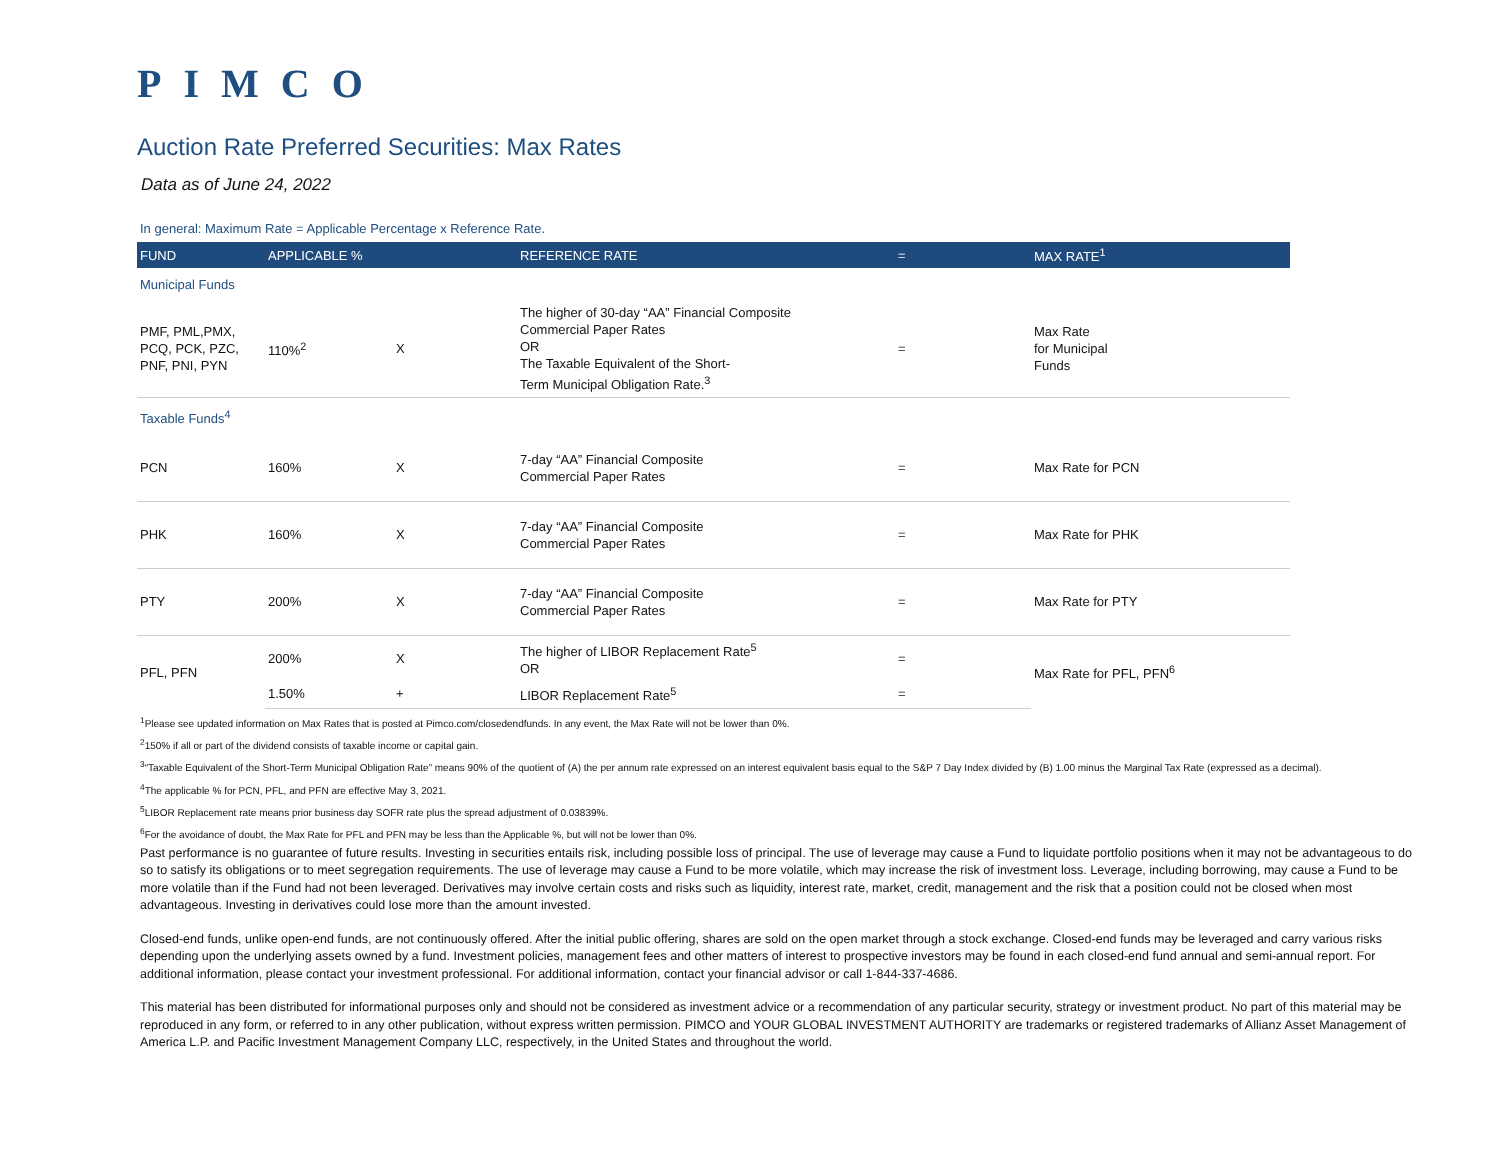PIMCO
Auction Rate Preferred Securities: Max Rates
Data as of June 24, 2022
In general: Maximum Rate = Applicable Percentage x Reference Rate.
| FUND | APPLICABLE % | | REFERENCE RATE | = | MAX RATE<sup>1</sup> |
| --- | --- | --- | --- | --- | --- |
| Municipal Funds | | | | | |
| PMF, PML,PMX, PCQ, PCK, PZC, PNF, PNI, PYN | 110%<sup>2</sup> | X | The higher of 30-day “AA” Financial Composite Commercial Paper Rates OR The Taxable Equivalent of the Short- Term Municipal Obligation Rate.<sup>3</sup> | = | Max Rate for Municipal Funds |
| Taxable Funds<sup>4</sup> | | | | | |
| PCN | 160% | X | 7-day “AA” Financial Composite Commercial Paper Rates | = | Max Rate for PCN |
| PHK | 160% | X | 7-day “AA” Financial Composite Commercial Paper Rates | = | Max Rate for PHK |
| PTY | 200% | X | 7-day “AA” Financial Composite Commercial Paper Rates | = | Max Rate for PTY |
| PFL, PFN | 200% | X | The higher of LIBOR Replacement Rate<sup>5</sup> OR | = | Max Rate for PFL, PFN<sup>6</sup> |
| | 1.50% | + | LIBOR Replacement Rate<sup>5</sup> | = | |
<sup>1</sup> Please see updated information on Max Rates that is posted at Pimco.com/closedendfunds. In any event, the Max Rate will not be lower than 0%.
<sup>2</sup> 150% if all or part of the dividend consists of taxable income or capital gain.
<sup>3</sup> “Taxable Equivalent of the Short-Term Municipal Obligation Rate” means 90% of the quotient of (A) the per annum rate expressed on an interest equivalent basis equal to the S&P 7 Day Index divided by (B) 1.00 minus the Marginal Tax Rate (expressed as a decimal).
<sup>4</sup> The applicable % for PCN, PFL, and PFN are effective May 3, 2021.
<sup>5</sup> LIBOR Replacement rate means prior business day SOFR rate plus the spread adjustment of 0.03839%.
<sup>6</sup> For the avoidance of doubt, the Max Rate for PFL and PFN may be less than the Applicable %, but will not be lower than 0%.
Past performance is no guarantee of future results. Investing in securities entails risk, including possible loss of principal. The use of leverage may cause a Fund to liquidate portfolio positions when it may not be advantageous to do so to satisfy its obligations or to meet segregation requirements. The use of leverage may cause a Fund to be more volatile, which may increase the risk of investment loss. Leverage, including borrowing, may cause a Fund to be more volatile than if the Fund had not been leveraged. Derivatives may involve certain costs and risks such as liquidity, interest rate, market, credit, management and the risk that a position could not be closed when most advantageous. Investing in derivatives could lose more than the amount invested.
Closed-end funds, unlike open-end funds, are not continuously offered. After the initial public offering, shares are sold on the open market through a stock exchange. Closed-end funds may be leveraged and carry various risks depending upon the underlying assets owned by a fund. Investment policies, management fees and other matters of interest to prospective investors may be found in each closed-end fund annual and semi-annual report. For additional information, please contact your investment professional. For additional information, contact your financial advisor or call 1-844-337-4686.
This material has been distributed for informational purposes only and should not be considered as investment advice or a recommendation of any particular security, strategy or investment product. No part of this material may be reproduced in any form, or referred to in any other publication, without express written permission. PIMCO and YOUR GLOBAL INVESTMENT AUTHORITY are trademarks or registered trademarks of Allianz Asset Management of America L.P. and Pacific Investment Management Company LLC, respectively, in the United States and throughout the world.